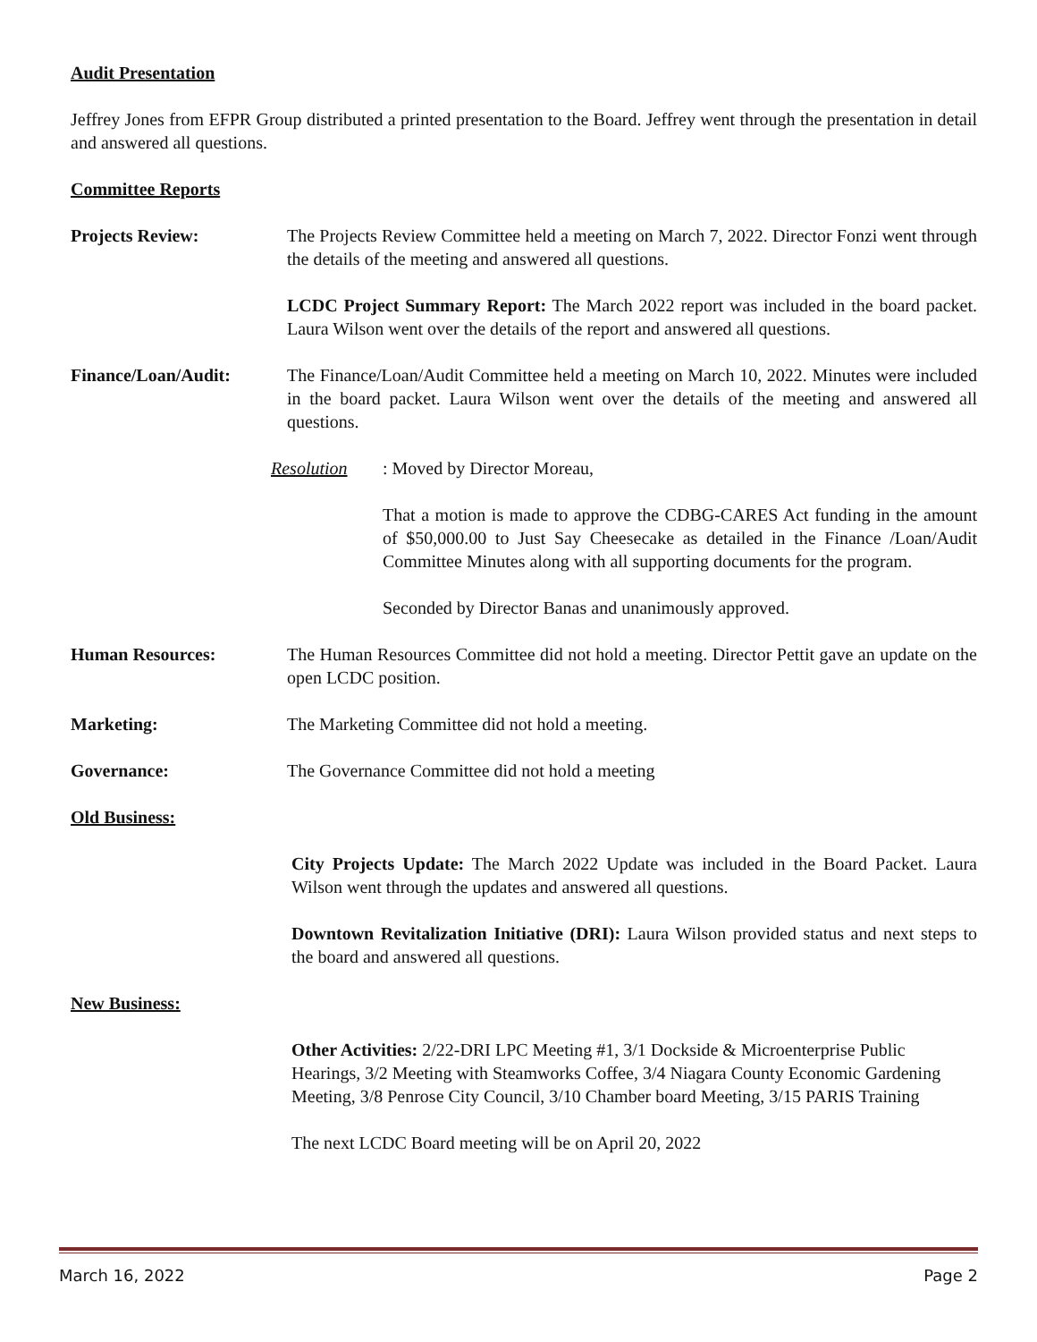Audit Presentation
Jeffrey Jones from EFPR Group distributed a printed presentation to the Board. Jeffrey went through the presentation in detail and answered all questions.
Committee Reports
Projects Review: The Projects Review Committee held a meeting on March 7, 2022. Director Fonzi went through the details of the meeting and answered all questions.
LCDC Project Summary Report: The March 2022 report was included in the board packet. Laura Wilson went over the details of the report and answered all questions.
Finance/Loan/Audit: The Finance/Loan/Audit Committee held a meeting on March 10, 2022. Minutes were included in the board packet. Laura Wilson went over the details of the meeting and answered all questions.
Resolution : Moved by Director Moreau,
That a motion is made to approve the CDBG-CARES Act funding in the amount of $50,000.00 to Just Say Cheesecake as detailed in the Finance /Loan/Audit Committee Minutes along with all supporting documents for the program.
Seconded by Director Banas and unanimously approved.
Human Resources: The Human Resources Committee did not hold a meeting. Director Pettit gave an update on the open LCDC position.
Marketing: The Marketing Committee did not hold a meeting.
Governance: The Governance Committee did not hold a meeting
Old Business:
City Projects Update: The March 2022 Update was included in the Board Packet. Laura Wilson went through the updates and answered all questions.
Downtown Revitalization Initiative (DRI): Laura Wilson provided status and next steps to the board and answered all questions.
New Business:
Other Activities: 2/22-DRI LPC Meeting #1, 3/1 Dockside & Microenterprise Public Hearings, 3/2 Meeting with Steamworks Coffee, 3/4 Niagara County Economic Gardening Meeting, 3/8 Penrose City Council, 3/10 Chamber board Meeting, 3/15 PARIS Training
The next LCDC Board meeting will be on April 20, 2022
March 16, 2022 Page 2